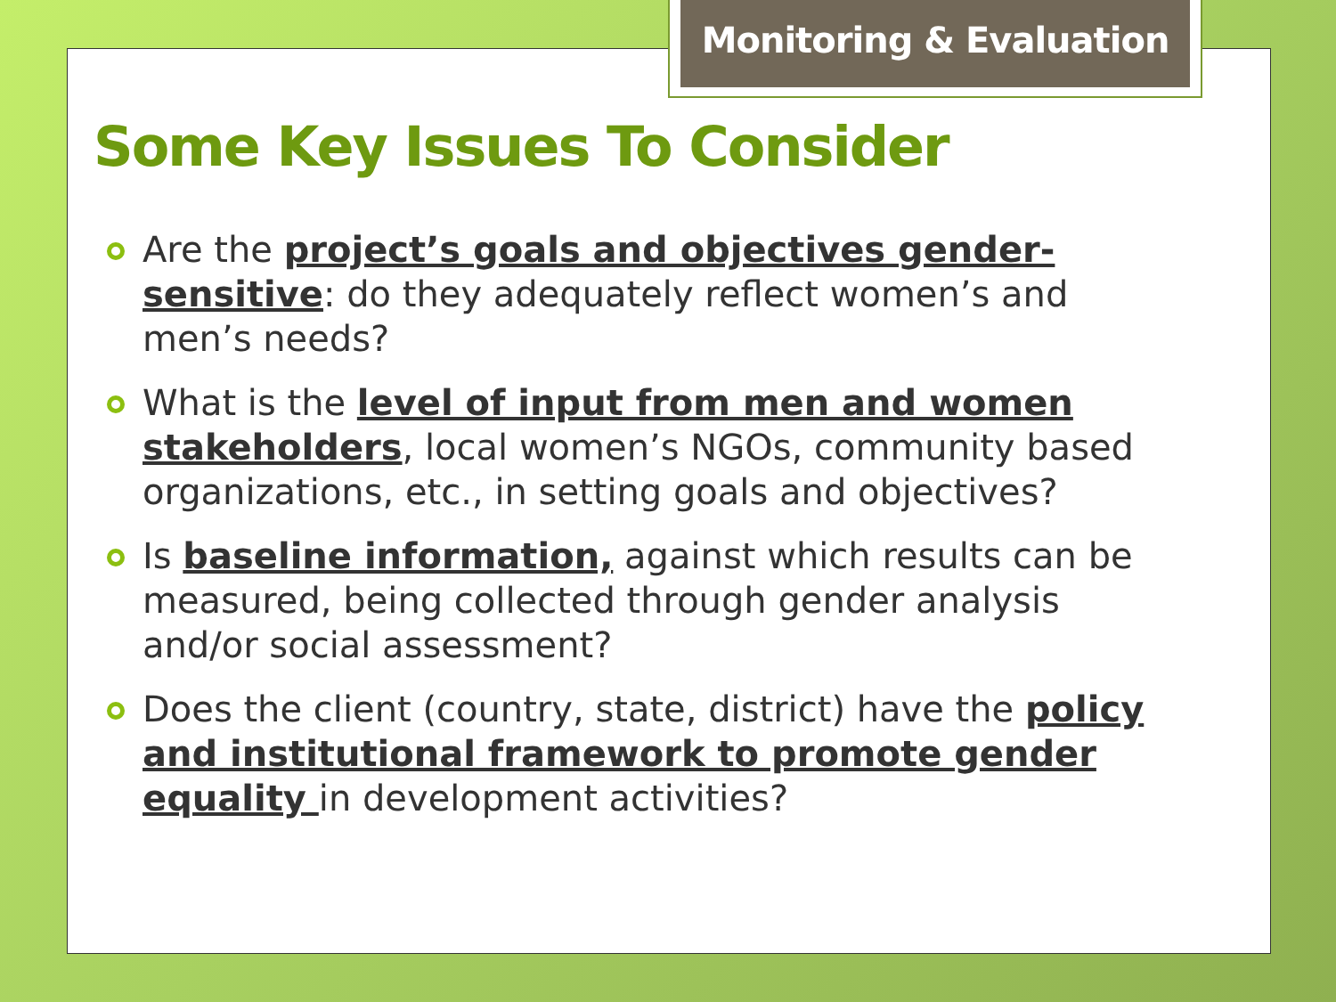Monitoring & Evaluation
Some Key Issues To Consider
Are the project’s goals and objectives gender-sensitive: do they adequately reflect women’s and men’s needs?
What is the level of input from men and women stakeholders, local women’s NGOs, community based organizations, etc., in setting goals and objectives?
Is baseline information, against which results can be measured, being collected through gender analysis and/or social assessment?
Does the client (country, state, district) have the policy and institutional framework to promote gender equality in development activities?